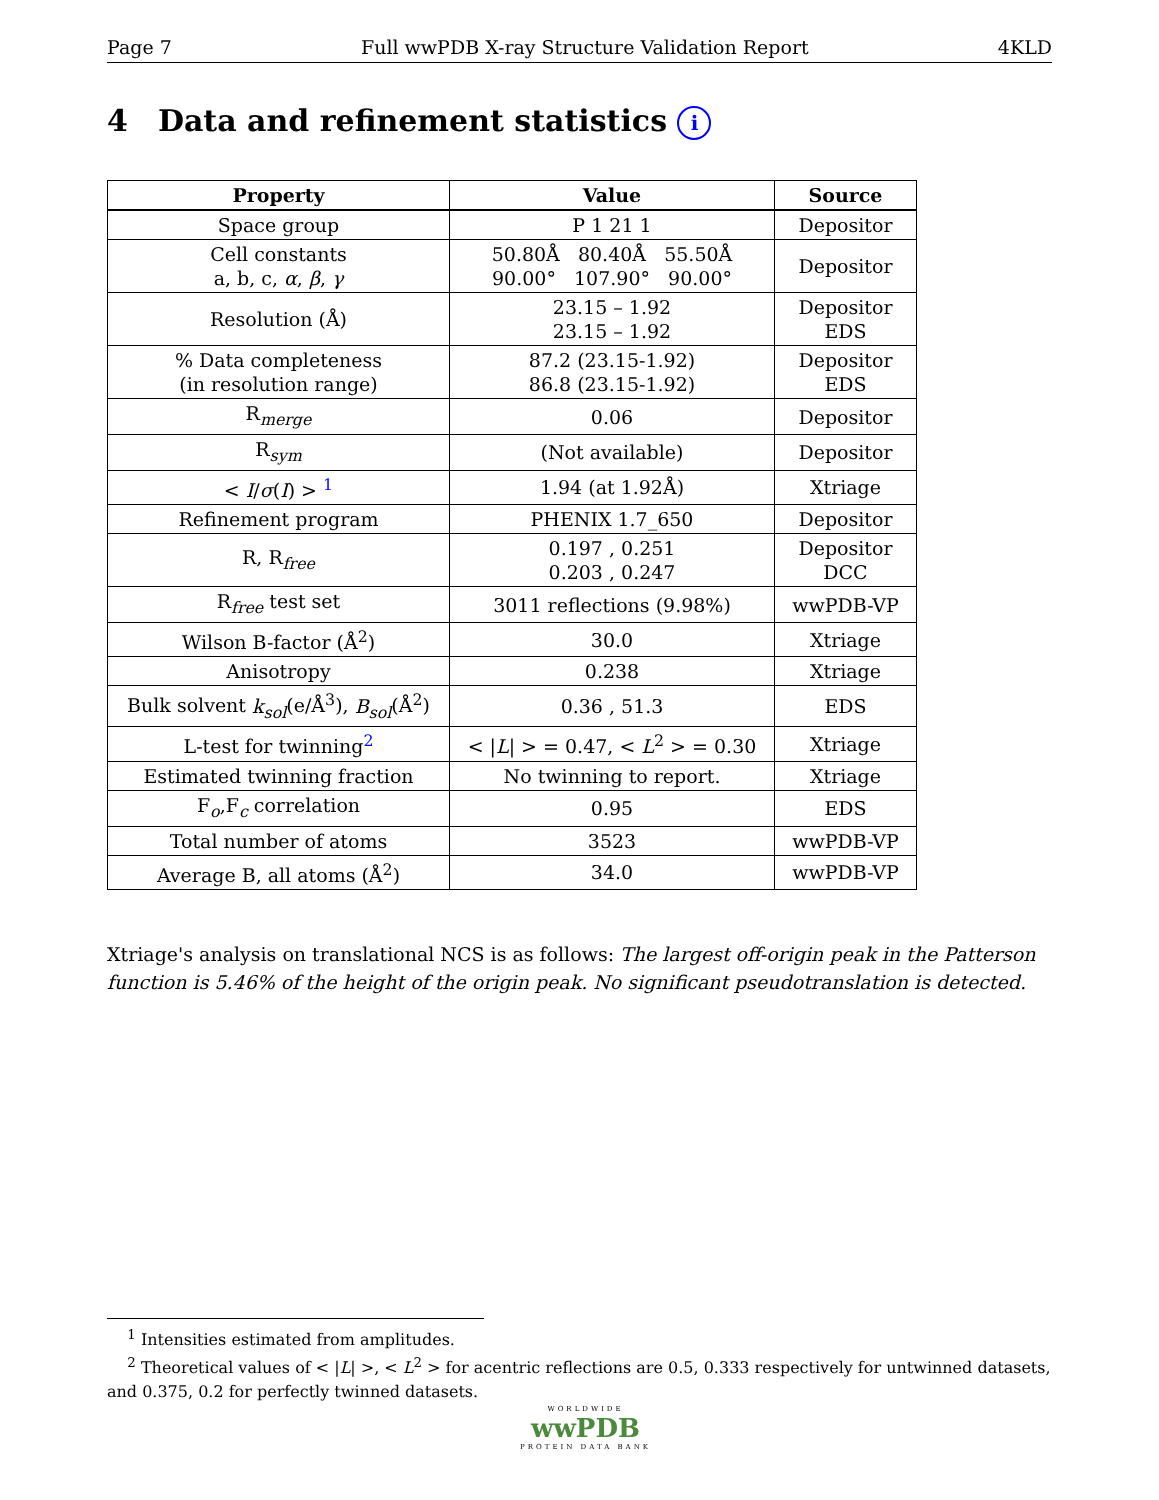Page 7 Full wwPDB X-ray Structure Validation Report 4KLD
4 Data and refinement statistics i
| Property | Value | Source |
| --- | --- | --- |
| Space group | P 1 21 1 | Depositor |
| Cell constants a, b, c, α , β , γ | 50.80Å 80.40Å 55.50Å 90.00° 107.90° 90.00° | Depositor |
| Resolution (Å) | 23.15 – 1.92 23.15 – 1.92 | Depositor EDS |
| % Data completeness (in resolution range) | 87.2 (23.15-1.92) 86.8 (23.15-1.92) | Depositor EDS |
| R<sub>merge</sub> | 0.06 | Depositor |
| R<sub>sym</sub> | (Not available) | Depositor |
| < I / σ ( I ) > <sup>1</sup> | 1.94 (at 1.92Å) | Xtriage |
| Refinement program | PHENIX 1.7_650 | Depositor |
| R, R<sub>free</sub> | 0.197 , 0.251 0.203 , 0.247 | Depositor DCC |
| R<sub>free</sub> test set | 3011 reflections (9.98%) | wwPDB-VP |
| Wilson B-factor (Å<sup>2</sup>) | 30.0 | Xtriage |
| Anisotropy | 0.238 | Xtriage |
| Bulk solvent k<sub>sol</sub> (e/Å<sup>3</sup>), B<sub>sol</sub> (Å<sup>2</sup>) | 0.36 , 51.3 | EDS |
| L-test for twinning<sup>2</sup> | < / L / > = 0.47, < L<sup>2</sup> > = 0.30 | Xtriage |
| Estimated twinning fraction | No twinning to report. | Xtriage |
| F<sub>o</sub>,F<sub>c</sub> correlation | 0.95 | EDS |
| Total number of atoms | 3523 | wwPDB-VP |
| Average B, all atoms (Å<sup>2</sup>) | 34.0 | wwPDB-VP |
Xtriage's analysis on translational NCS is as follows: The largest off-origin peak in the Patterson function is 5.46% of the height of the origin peak. No significant pseudotranslation is detected.
<sup>1</sup> Intensities estimated from amplitudes.
<sup>2</sup> Theoretical values of < |L| >, < L<sup>2</sup> > for acentric reflections are 0.5, 0.333 respectively for untwinned datasets, and 0.375, 0.2 for perfectly twinned datasets.
WORLDWIDE
wwPDB
PROTEIN DATA BANK